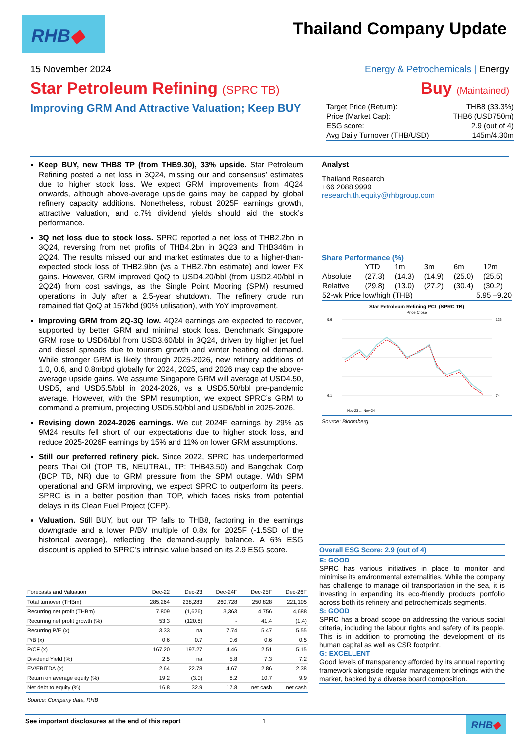RHB◆ Thailand Company Update
15 November 2024 Energy & Petrochemicals | Energy
Star Petroleum Refining (SPRC TB) Buy (Maintained)
Improving GRM And Attractive Valuation; Keep BUY
| Target Price (Return): | THB8 (33.3%) |
| Price (Market Cap): | THB6 (USD750m) |
| ESG score: | 2.9 (out of 4) |
| Avg Daily Turnover (THB/USD) | 145m/4.30m |
Keep BUY, new THB8 TP (from THB9.30), 33% upside. Star Petroleum Refining posted a net loss in 3Q24, missing our and consensus’ estimates due to higher stock loss. We expect GRM improvements from 4Q24 onwards, although above-average upside gains may be capped by global refinery capacity additions. Nonetheless, robust 2025F earnings growth, attractive valuation, and c.7% dividend yields should aid the stock’s performance.
3Q net loss due to stock loss. SPRC reported a net loss of THB2.2bn in 3Q24, reversing from net profits of THB4.2bn in 3Q23 and THB346m in 2Q24. The results missed our and market estimates due to a higher-than-expected stock loss of THB2.9bn (vs a THB2.7bn estimate) and lower FX gains. However, GRM improved QoQ to USD4.20/bbl (from USD2.40/bbl in 2Q24) from cost savings, as the Single Point Mooring (SPM) resumed operations in July after a 2.5-year shutdown. The refinery crude run remained flat QoQ at 157kbd (90% utilisation), with YoY improvement.
Improving GRM from 2Q-3Q low. 4Q24 earnings are expected to recover, supported by better GRM and minimal stock loss. Benchmark Singapore GRM rose to USD6/bbl from USD3.60/bbl in 3Q24, driven by higher jet fuel and diesel spreads due to tourism growth and winter heating oil demand. While stronger GRM is likely through 2025-2026, new refinery additions of 1.0, 0.6, and 0.8mbpd globally for 2024, 2025, and 2026 may cap the above-average upside gains. We assume Singapore GRM will average at USD4.50, USD5, and USD5.5/bbl in 2024-2026, vs a USD5.50/bbl pre-pandemic average. However, with the SPM resumption, we expect SPRC’s GRM to command a premium, projecting USD5.50/bbl and USD6/bbl in 2025-2026.
Revising down 2024-2026 earnings. We cut 2024F earnings by 29% as 9M24 results fell short of our expectations due to higher stock loss, and reduce 2025-2026F earnings by 15% and 11% on lower GRM assumptions.
Still our preferred refinery pick. Since 2022, SPRC has underperformed peers Thai Oil (TOP TB, NEUTRAL, TP: THB43.50) and Bangchak Corp (BCP TB, NR) due to GRM pressure from the SPM outage. With SPM operational and GRM improving, we expect SPRC to outperform its peers. SPRC is in a better position than TOP, which faces risks from potential delays in its Clean Fuel Project (CFP).
Valuation. Still BUY, but our TP falls to THB8, factoring in the earnings downgrade and a lower P/BV multiple of 0.8x for 2025F (-1.5SD of the historical average), reflecting the demand-supply balance. A 6% ESG discount is applied to SPRC’s intrinsic value based on its 2.9 ESG score.
Analyst
Thailand Research
+66 2088 9999
research.th.equity@rhbgroup.com
Share Performance (%)
| | YTD | 1m | 3m | 6m | 12m |
| Absolute | (27.3) | (14.3) | (14.9) | (25.0) | (25.5) |
| Relative | (29.8) | (13.0) | (27.2) | (30.4) | (30.2) |
| 52-wk Price low/high (THB) | | | | 5.95 –9.20 | |
Star Petroleum Refining PCL (SPRC TB)
Price Close
9.6
6.1
126
74
Nov-23 … Nov-24
Source: Bloomberg
| Forecasts and Valuation | Dec-22 | Dec-23 | Dec-24F | Dec-25F | Dec-26F |
| --- | --- | --- | --- | --- | --- |
| Total turnover (THBm) | 285,264 | 238,283 | 260,728 | 250,828 | 221,105 |
| Recurring net profit (THBm) | 7,809 | (1,626) | 3,363 | 4,756 | 4,688 |
| Recurring net profit growth (%) | 53.3 | (120.8) | - | 41.4 | (1.4) |
| Recurring P/E (x) | 3.33 | na | 7.74 | 5.47 | 5.55 |
| P/B (x) | 0.6 | 0.7 | 0.6 | 0.6 | 0.5 |
| P/CF (x) | 167.20 | 197.27 | 4.46 | 2.51 | 5.15 |
| Dividend Yield (%) | 2.5 | na | 5.8 | 7.3 | 7.2 |
| EV/EBITDA (x) | 2.64 | 22.78 | 4.67 | 2.86 | 2.38 |
| Return on average equity (%) | 19.2 | (3.0) | 8.2 | 10.7 | 9.9 |
| Net debt to equity (%) | 16.8 | 32.9 | 17.8 | net cash | net cash |
| Source: Company data, RHB | | | | | |
Overall ESG Score: 2.9 (out of 4)
E: GOOD
SPRC has various initiatives in place to monitor and minimise its environmental externalities. While the company has challenge to manage oil transportation in the sea, it is investing in expanding its eco-friendly products portfolio across both its refinery and petrochemicals segments.
S: GOOD
SPRC has a broad scope on addressing the various social criteria, including the labour rights and safety of its people. This is in addition to promoting the development of its human capital as well as CSR footprint.
G: EXCELLENT
Good levels of transparency afforded by its annual reporting framework alongside regular management briefings with the market, backed by a diverse board composition.
See important disclosures at the end of this report 1 RHB◆